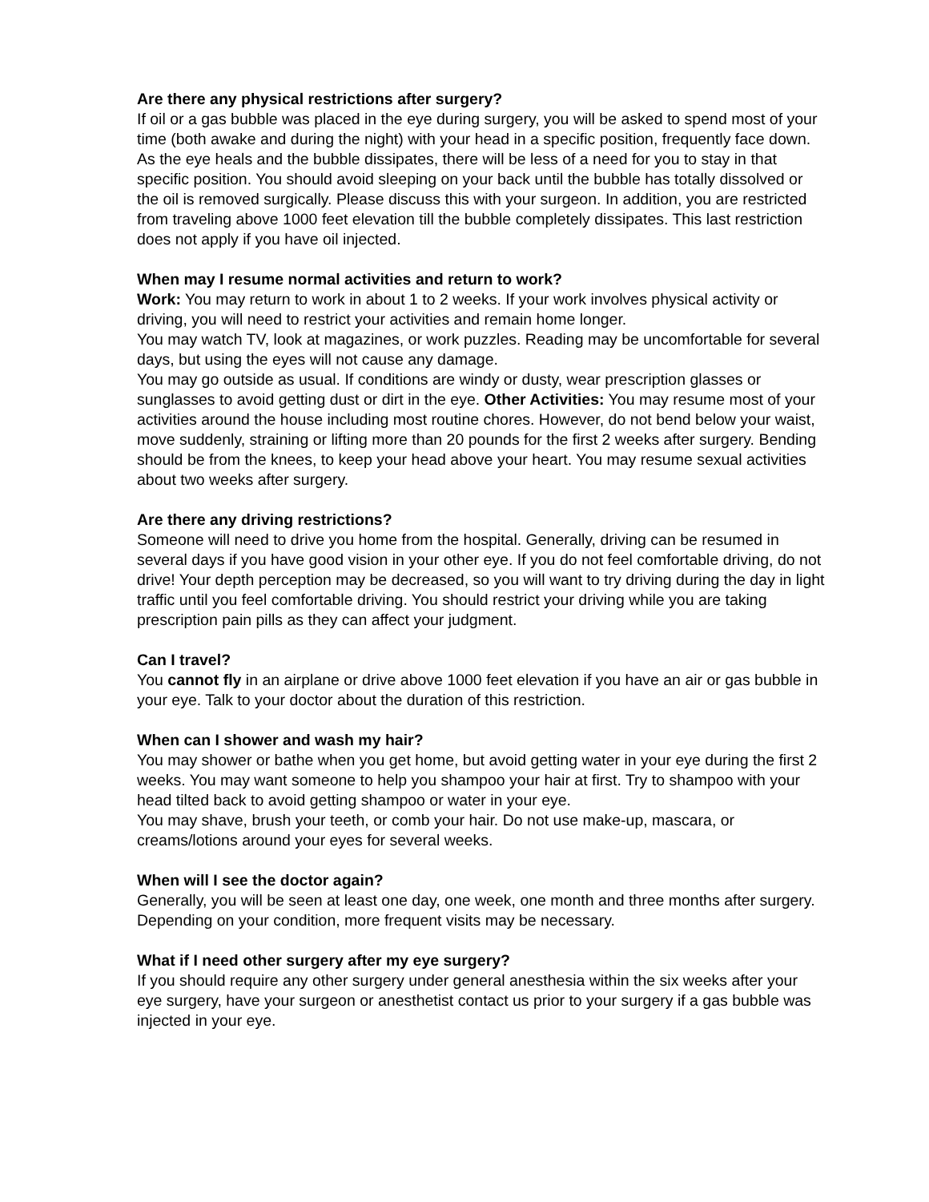Are there any physical restrictions after surgery?
If oil or a gas bubble was placed in the eye during surgery, you will be asked to spend most of your time (both awake and during the night) with your head in a specific position, frequently face down. As the eye heals and the bubble dissipates, there will be less of a need for you to stay in that specific position. You should avoid sleeping on your back until the bubble has totally dissolved or the oil is removed surgically. Please discuss this with your surgeon. In addition, you are restricted from traveling above 1000 feet elevation till the bubble completely dissipates. This last restriction does not apply if you have oil injected.
When may I resume normal activities and return to work?
Work: You may return to work in about 1 to 2 weeks. If your work involves physical activity or driving, you will need to restrict your activities and remain home longer.
You may watch TV, look at magazines, or work puzzles. Reading may be uncomfortable for several days, but using the eyes will not cause any damage.
You may go outside as usual. If conditions are windy or dusty, wear prescription glasses or sunglasses to avoid getting dust or dirt in the eye. Other Activities: You may resume most of your activities around the house including most routine chores. However, do not bend below your waist, move suddenly, straining or lifting more than 20 pounds for the first 2 weeks after surgery. Bending should be from the knees, to keep your head above your heart. You may resume sexual activities about two weeks after surgery.
Are there any driving restrictions?
Someone will need to drive you home from the hospital. Generally, driving can be resumed in several days if you have good vision in your other eye. If you do not feel comfortable driving, do not drive! Your depth perception may be decreased, so you will want to try driving during the day in light traffic until you feel comfortable driving. You should restrict your driving while you are taking prescription pain pills as they can affect your judgment.
Can I travel?
You cannot fly in an airplane or drive above 1000 feet elevation if you have an air or gas bubble in your eye. Talk to your doctor about the duration of this restriction.
When can I shower and wash my hair?
You may shower or bathe when you get home, but avoid getting water in your eye during the first 2 weeks. You may want someone to help you shampoo your hair at first. Try to shampoo with your head tilted back to avoid getting shampoo or water in your eye.
You may shave, brush your teeth, or comb your hair. Do not use make-up, mascara, or creams/lotions around your eyes for several weeks.
When will I see the doctor again?
Generally, you will be seen at least one day, one week, one month and three months after surgery. Depending on your condition, more frequent visits may be necessary.
What if I need other surgery after my eye surgery?
If you should require any other surgery under general anesthesia within the six weeks after your eye surgery, have your surgeon or anesthetist contact us prior to your surgery if a gas bubble was injected in your eye.